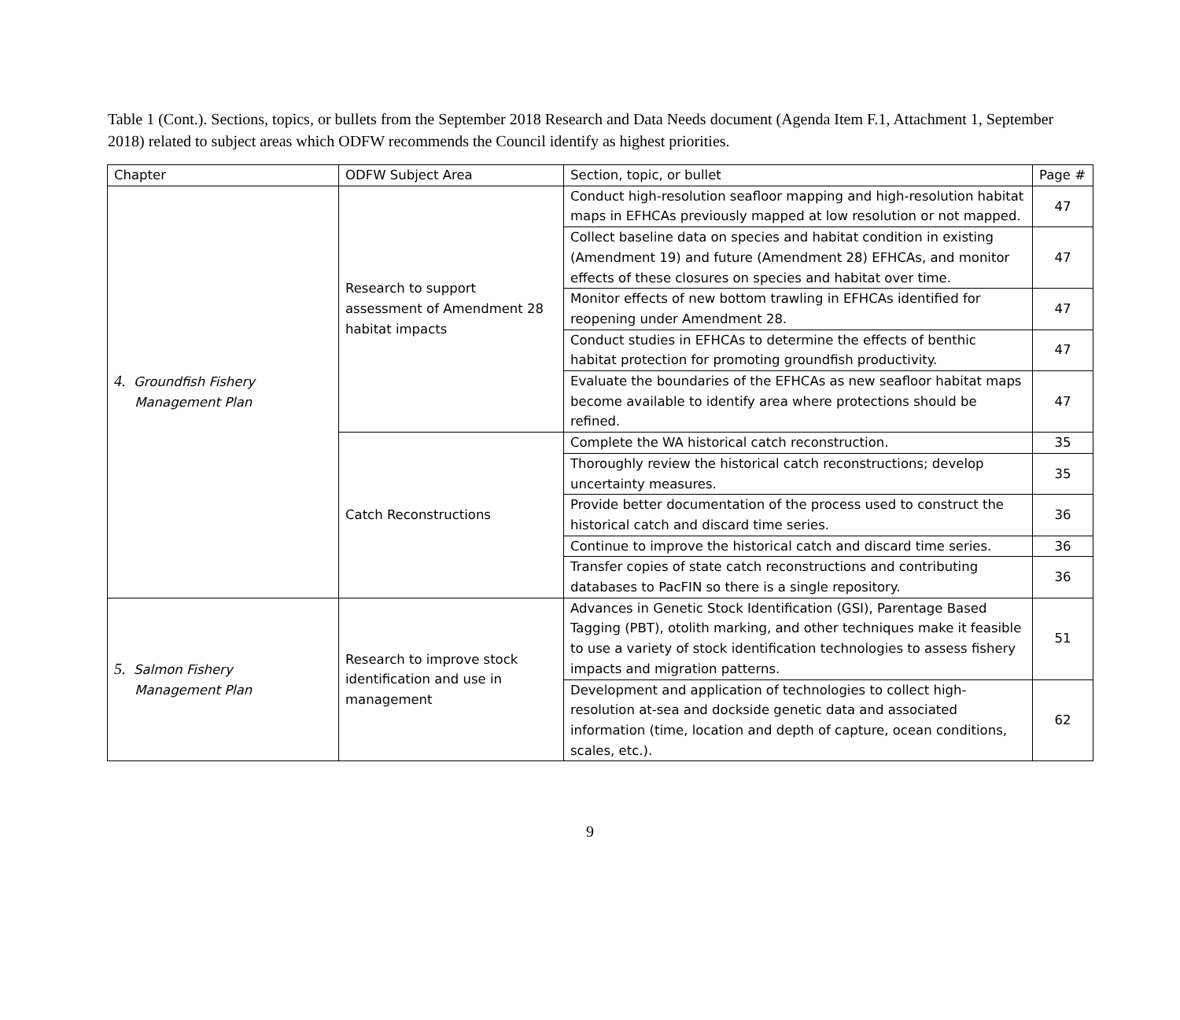Table 1 (Cont.). Sections, topics, or bullets from the September 2018 Research and Data Needs document (Agenda Item F.1, Attachment 1, September 2018) related to subject areas which ODFW recommends the Council identify as highest priorities.
| Chapter | ODFW Subject Area | Section, topic, or bullet | Page # |
| --- | --- | --- | --- |
| 4. Groundfish Fishery Management Plan | Research to support assessment of Amendment 28 habitat impacts | Conduct high-resolution seafloor mapping and high-resolution habitat maps in EFHCAs previously mapped at low resolution or not mapped. | 47 |
| | | Collect baseline data on species and habitat condition in existing (Amendment 19) and future (Amendment 28) EFHCAs, and monitor effects of these closures on species and habitat over time. | 47 |
| | | Monitor effects of new bottom trawling in EFHCAs identified for reopening under Amendment 28. | 47 |
| | | Conduct studies in EFHCAs to determine the effects of benthic habitat protection for promoting groundfish productivity. | 47 |
| | | Evaluate the boundaries of the EFHCAs as new seafloor habitat maps become available to identify area where protections should be refined. | 47 |
| | Catch Reconstructions | Complete the WA historical catch reconstruction. | 35 |
| | | Thoroughly review the historical catch reconstructions; develop uncertainty measures. | 35 |
| | | Provide better documentation of the process used to construct the historical catch and discard time series. | 36 |
| | | Continue to improve the historical catch and discard time series. | 36 |
| | | Transfer copies of state catch reconstructions and contributing databases to PacFIN so there is a single repository. | 36 |
| 5. Salmon Fishery Management Plan | Research to improve stock identification and use in management | Advances in Genetic Stock Identification (GSI), Parentage Based Tagging (PBT), otolith marking, and other techniques make it feasible to use a variety of stock identification technologies to assess fishery impacts and migration patterns. | 51 |
| | | Development and application of technologies to collect high-resolution at-sea and dockside genetic data and associated information (time, location and depth of capture, ocean conditions, scales, etc.). | 62 |
9